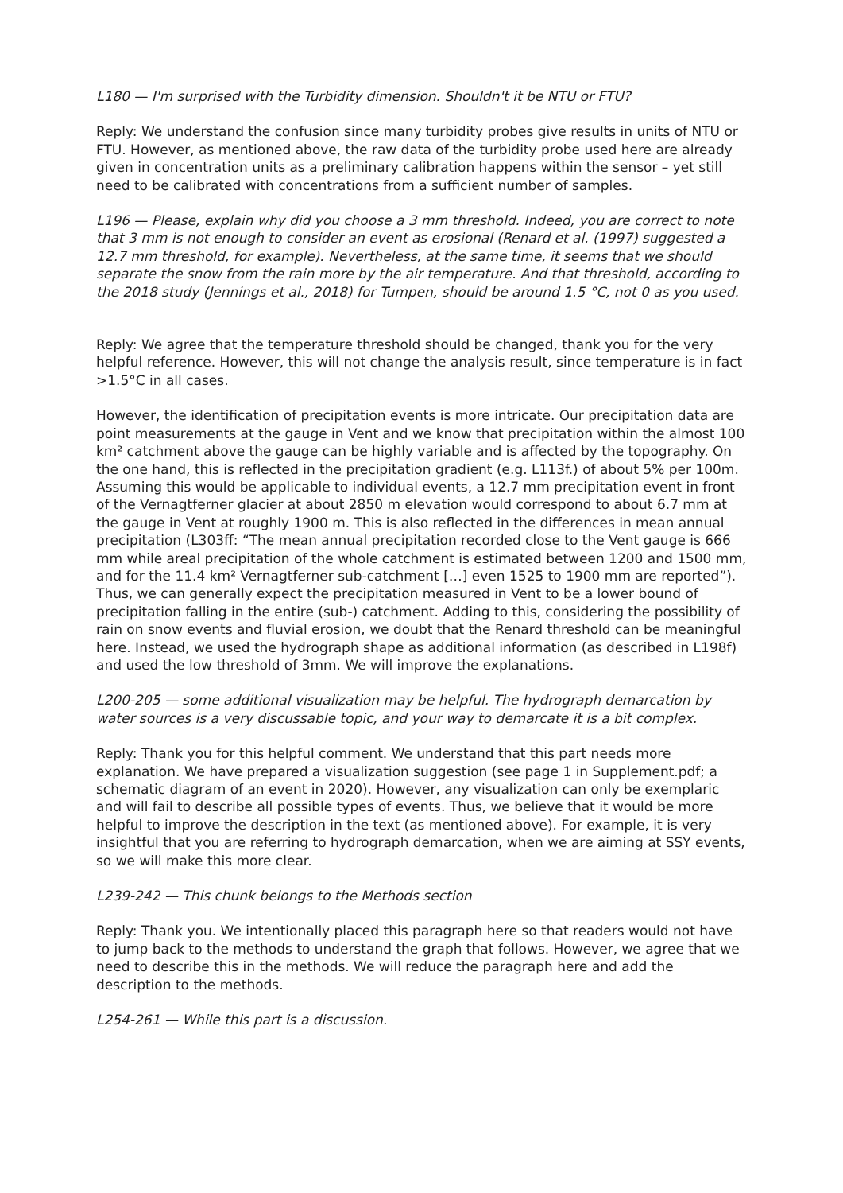L180 — I'm surprised with the Turbidity dimension. Shouldn't it be NTU or FTU?
Reply: We understand the confusion since many turbidity probes give results in units of NTU or FTU. However, as mentioned above, the raw data of the turbidity probe used here are already given in concentration units as a preliminary calibration happens within the sensor – yet still need to be calibrated with concentrations from a sufficient number of samples.
L196 — Please, explain why did you choose a 3 mm threshold. Indeed, you are correct to note that 3 mm is not enough to consider an event as erosional (Renard et al. (1997) suggested a 12.7 mm threshold, for example). Nevertheless, at the same time, it seems that we should separate the snow from the rain more by the air temperature. And that threshold, according to the 2018 study (Jennings et al., 2018) for Tumpen, should be around 1.5 °C, not 0 as you used.
Reply: We agree that the temperature threshold should be changed, thank you for the very helpful reference. However, this will not change the analysis result, since temperature is in fact >1.5°C in all cases.
However, the identification of precipitation events is more intricate. Our precipitation data are point measurements at the gauge in Vent and we know that precipitation within the almost 100 km² catchment above the gauge can be highly variable and is affected by the topography. On the one hand, this is reflected in the precipitation gradient (e.g. L113f.) of about 5% per 100m. Assuming this would be applicable to individual events, a 12.7 mm precipitation event in front of the Vernagtferner glacier at about 2850 m elevation would correspond to about 6.7 mm at the gauge in Vent at roughly 1900 m. This is also reflected in the differences in mean annual precipitation (L303ff: “The mean annual precipitation recorded close to the Vent gauge is 666 mm while areal precipitation of the whole catchment is estimated between 1200 and 1500 mm, and for the 11.4 km² Vernagtferner sub-catchment […] even 1525 to 1900 mm are reported”). Thus, we can generally expect the precipitation measured in Vent to be a lower bound of precipitation falling in the entire (sub-) catchment. Adding to this, considering the possibility of rain on snow events and fluvial erosion, we doubt that the Renard threshold can be meaningful here. Instead, we used the hydrograph shape as additional information (as described in L198f) and used the low threshold of 3mm. We will improve the explanations.
L200-205 — some additional visualization may be helpful. The hydrograph demarcation by water sources is a very discussable topic, and your way to demarcate it is a bit complex.
Reply: Thank you for this helpful comment. We understand that this part needs more explanation. We have prepared a visualization suggestion (see page 1 in Supplement.pdf; a schematic diagram of an event in 2020). However, any visualization can only be exemplaric and will fail to describe all possible types of events. Thus, we believe that it would be more helpful to improve the description in the text (as mentioned above). For example, it is very insightful that you are referring to hydrograph demarcation, when we are aiming at SSY events, so we will make this more clear.
L239-242 — This chunk belongs to the Methods section
Reply: Thank you. We intentionally placed this paragraph here so that readers would not have to jump back to the methods to understand the graph that follows. However, we agree that we need to describe this in the methods. We will reduce the paragraph here and add the description to the methods.
L254-261 — While this part is a discussion.